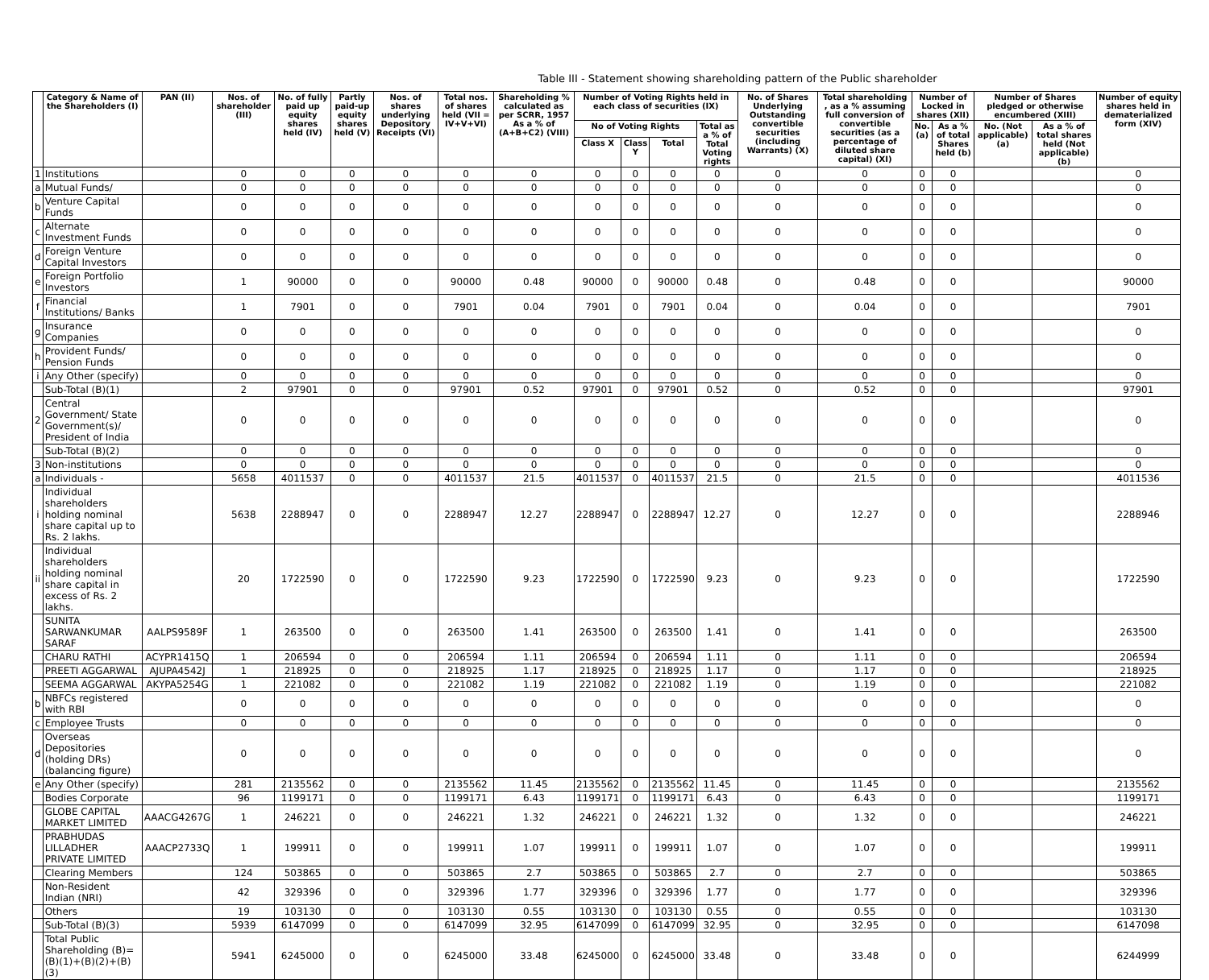Table III - Statement showing shareholding pattern of the Public shareholder
| | Category & Name of the Shareholders (I) | PAN (II) | Nos. of shareholder (III) | No. of fully paid up equity shares held (IV) | Partly paid-up equity shares held (V) | Nos. of shares underlying Depository Receipts (VI) | Total nos. of shares held (VII = IV+V+VI) | Shareholding % calculated as per SCRR, 1957 As a % of (A+B+C2) (VIII) | Number of Voting Rights held in each class of securities (IX) | | | | No. of Shares Underlying Outstanding convertible securities (including Warrants) (X) | Total shareholding , as a % assuming full conversion of convertible securities (as a percentage of diluted share capital) (XI) | Number of Locked in shares (XII) | | Number of Shares pledged or otherwise encumbered (XIII) | | Number of equity shares held in dematerialized form (XIV) |
| --- | --- | --- | --- | --- | --- | --- | --- | --- | --- | --- | --- | --- | --- | --- | --- | --- | --- | --- | --- |
| | | | | | | | | | No of Voting Rights | | | Total as a % of Total Voting rights | | | No. (a) | As a % of total Shares held (b) | No. (Not applicable) (a) | As a % of total shares held (Not applicable) (b) | |
| | | | | | | | | | Class X | Class Y | Total | | | | | | | | |
| 1 | Institutions | | 0 | 0 | 0 | 0 | 0 | 0 | 0 | 0 | 0 | 0 | 0 | 0 | 0 | 0 | | | 0 |
| a | Mutual Funds/ | | 0 | 0 | 0 | 0 | 0 | 0 | 0 | 0 | 0 | 0 | 0 | 0 | 0 | 0 | | | 0 |
| b | Venture Capital Funds | | 0 | 0 | 0 | 0 | 0 | 0 | 0 | 0 | 0 | 0 | 0 | 0 | 0 | 0 | | | 0 |
| c | Alternate Investment Funds | | 0 | 0 | 0 | 0 | 0 | 0 | 0 | 0 | 0 | 0 | 0 | 0 | 0 | 0 | | | 0 |
| d | Foreign Venture Capital Investors | | 0 | 0 | 0 | 0 | 0 | 0 | 0 | 0 | 0 | 0 | 0 | 0 | 0 | 0 | | | 0 |
| e | Foreign Portfolio Investors | | 1 | 90000 | 0 | 0 | 90000 | 0.48 | 90000 | 0 | 90000 | 0.48 | 0 | 0.48 | 0 | 0 | | | 90000 |
| f | Financial Institutions/ Banks | | 1 | 7901 | 0 | 0 | 7901 | 0.04 | 7901 | 0 | 7901 | 0.04 | 0 | 0.04 | 0 | 0 | | | 7901 |
| g | Insurance Companies | | 0 | 0 | 0 | 0 | 0 | 0 | 0 | 0 | 0 | 0 | 0 | 0 | 0 | 0 | | | 0 |
| h | Provident Funds/ Pension Funds | | 0 | 0 | 0 | 0 | 0 | 0 | 0 | 0 | 0 | 0 | 0 | 0 | 0 | 0 | | | 0 |
| i | Any Other (specify) | | 0 | 0 | 0 | 0 | 0 | 0 | 0 | 0 | 0 | 0 | 0 | 0 | 0 | 0 | | | 0 |
| | Sub-Total (B)(1) | | 2 | 97901 | 0 | 0 | 97901 | 0.52 | 97901 | 0 | 97901 | 0.52 | 0 | 0.52 | 0 | 0 | | | 97901 |
| 2 | Central Government/ State Government(s)/ President of India | | 0 | 0 | 0 | 0 | 0 | 0 | 0 | 0 | 0 | 0 | 0 | 0 | 0 | 0 | | | 0 |
| | Sub-Total (B)(2) | | 0 | 0 | 0 | 0 | 0 | 0 | 0 | 0 | 0 | 0 | 0 | 0 | 0 | 0 | | | 0 |
| 3 | Non-institutions | | 0 | 0 | 0 | 0 | 0 | 0 | 0 | 0 | 0 | 0 | 0 | 0 | 0 | 0 | | | 0 |
| a | Individuals - | | 5658 | 4011537 | 0 | 0 | 4011537 | 21.5 | 4011537 | 0 | 4011537 | 21.5 | 0 | 21.5 | 0 | 0 | | | 4011536 |
| i | Individual shareholders holding nominal share capital up to Rs. 2 lakhs. | | 5638 | 2288947 | 0 | 0 | 2288947 | 12.27 | 2288947 | 0 | 2288947 | 12.27 | 0 | 12.27 | 0 | 0 | | | 2288946 |
| ii | Individual shareholders holding nominal share capital in excess of Rs. 2 lakhs. | | 20 | 1722590 | 0 | 0 | 1722590 | 9.23 | 1722590 | 0 | 1722590 | 9.23 | 0 | 9.23 | 0 | 0 | | | 1722590 |
| | SUNITA SARWANKUMAR SARAF | AALPS9589F | 1 | 263500 | 0 | 0 | 263500 | 1.41 | 263500 | 0 | 263500 | 1.41 | 0 | 1.41 | 0 | 0 | | | 263500 |
| | CHARU RATHI | ACYPR1415Q | 1 | 206594 | 0 | 0 | 206594 | 1.11 | 206594 | 0 | 206594 | 1.11 | 0 | 1.11 | 0 | 0 | | | 206594 |
| | PREETI AGGARWAL | AJUPA4542J | 1 | 218925 | 0 | 0 | 218925 | 1.17 | 218925 | 0 | 218925 | 1.17 | 0 | 1.17 | 0 | 0 | | | 218925 |
| | SEEMA AGGARWAL | AKYPA5254G | 1 | 221082 | 0 | 0 | 221082 | 1.19 | 221082 | 0 | 221082 | 1.19 | 0 | 1.19 | 0 | 0 | | | 221082 |
| b | NBFCs registered with RBI | | 0 | 0 | 0 | 0 | 0 | 0 | 0 | 0 | 0 | 0 | 0 | 0 | 0 | 0 | | | 0 |
| c | Employee Trusts | | 0 | 0 | 0 | 0 | 0 | 0 | 0 | 0 | 0 | 0 | 0 | 0 | 0 | 0 | | | 0 |
| d | Overseas Depositories (holding DRs) (balancing figure) | | 0 | 0 | 0 | 0 | 0 | 0 | 0 | 0 | 0 | 0 | 0 | 0 | 0 | 0 | | | 0 |
| e | Any Other (specify) | | 281 | 2135562 | 0 | 0 | 2135562 | 11.45 | 2135562 | 0 | 2135562 | 11.45 | 0 | 11.45 | 0 | 0 | | | 2135562 |
| | Bodies Corporate | | 96 | 1199171 | 0 | 0 | 1199171 | 6.43 | 1199171 | 0 | 1199171 | 6.43 | 0 | 6.43 | 0 | 0 | | | 1199171 |
| | GLOBE CAPITAL MARKET LIMITED | AAACG4267G | 1 | 246221 | 0 | 0 | 246221 | 1.32 | 246221 | 0 | 246221 | 1.32 | 0 | 1.32 | 0 | 0 | | | 246221 |
| | PRABHUDAS LILLADHER PRIVATE LIMITED | AAACP2733Q | 1 | 199911 | 0 | 0 | 199911 | 1.07 | 199911 | 0 | 199911 | 1.07 | 0 | 1.07 | 0 | 0 | | | 199911 |
| | Clearing Members | | 124 | 503865 | 0 | 0 | 503865 | 2.7 | 503865 | 0 | 503865 | 2.7 | 0 | 2.7 | 0 | 0 | | | 503865 |
| | Non-Resident Indian (NRI) | | 42 | 329396 | 0 | 0 | 329396 | 1.77 | 329396 | 0 | 329396 | 1.77 | 0 | 1.77 | 0 | 0 | | | 329396 |
| | Others | | 19 | 103130 | 0 | 0 | 103130 | 0.55 | 103130 | 0 | 103130 | 0.55 | 0 | 0.55 | 0 | 0 | | | 103130 |
| | Sub-Total (B)(3) | | 5939 | 6147099 | 0 | 0 | 6147099 | 32.95 | 6147099 | 0 | 6147099 | 32.95 | 0 | 32.95 | 0 | 0 | | | 6147098 |
| | Total Public Shareholding (B)= (B)(1)+(B)(2)+(B)(3) | | 5941 | 6245000 | 0 | 0 | 6245000 | 33.48 | 6245000 | 0 | 6245000 | 33.48 | 0 | 33.48 | 0 | 0 | | | 6244999 |